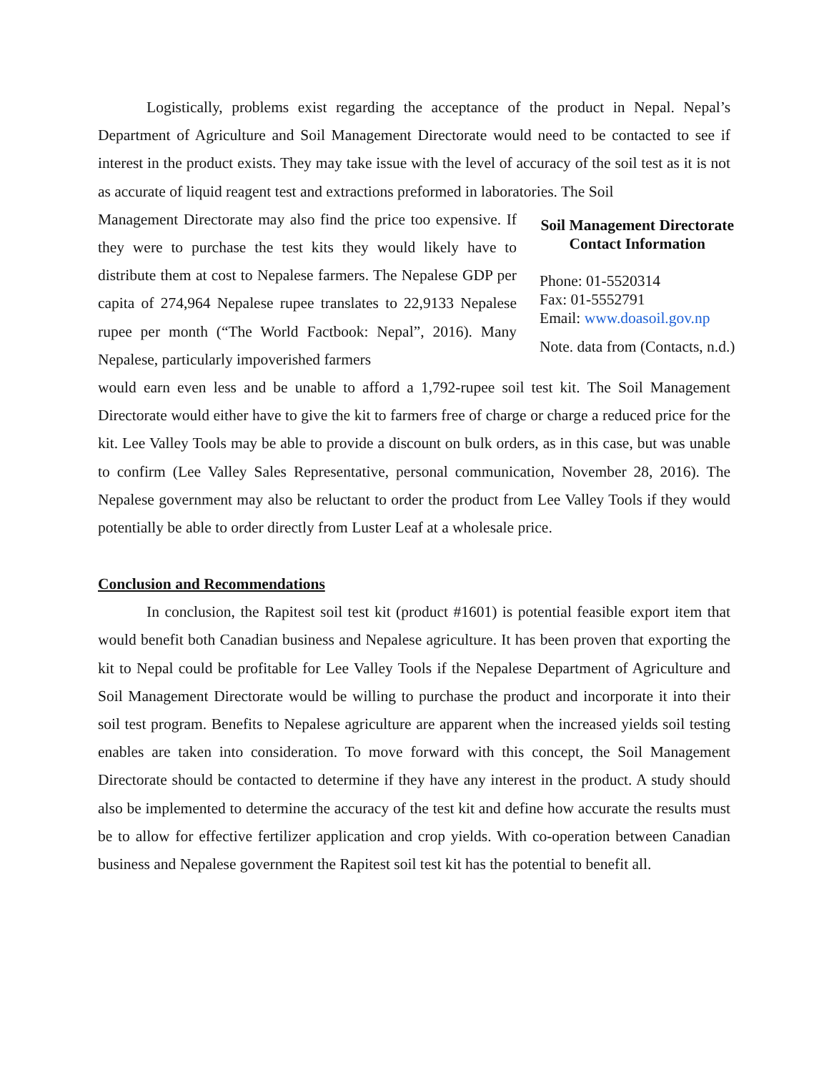Logistically, problems exist regarding the acceptance of the product in Nepal. Nepal’s Department of Agriculture and Soil Management Directorate would need to be contacted to see if interest in the product exists. They may take issue with the level of accuracy of the soil test as it is not as accurate of liquid reagent test and extractions preformed in laboratories. The Soil
Management Directorate may also find the price too expensive. If they were to purchase the test kits they would likely have to distribute them at cost to Nepalese farmers. The Nepalese GDP per capita of 274,964 Nepalese rupee translates to 22,9133 Nepalese rupee per month (“The World Factbook: Nepal”, 2016). Many Nepalese, particularly impoverished farmers
Soil Management Directorate
Contact Information
Phone: 01-5520314
Fax: 01-5552791
Email: www.doasoil.gov.np
Note. data from (Contacts, n.d.)
would earn even less and be unable to afford a 1,792-rupee soil test kit. The Soil Management Directorate would either have to give the kit to farmers free of charge or charge a reduced price for the kit. Lee Valley Tools may be able to provide a discount on bulk orders, as in this case, but was unable to confirm (Lee Valley Sales Representative, personal communication, November 28, 2016). The Nepalese government may also be reluctant to order the product from Lee Valley Tools if they would potentially be able to order directly from Luster Leaf at a wholesale price.
Conclusion and Recommendations
In conclusion, the Rapitest soil test kit (product #1601) is potential feasible export item that would benefit both Canadian business and Nepalese agriculture. It has been proven that exporting the kit to Nepal could be profitable for Lee Valley Tools if the Nepalese Department of Agriculture and Soil Management Directorate would be willing to purchase the product and incorporate it into their soil test program. Benefits to Nepalese agriculture are apparent when the increased yields soil testing enables are taken into consideration. To move forward with this concept, the Soil Management Directorate should be contacted to determine if they have any interest in the product. A study should also be implemented to determine the accuracy of the test kit and define how accurate the results must be to allow for effective fertilizer application and crop yields. With co-operation between Canadian business and Nepalese government the Rapitest soil test kit has the potential to benefit all.